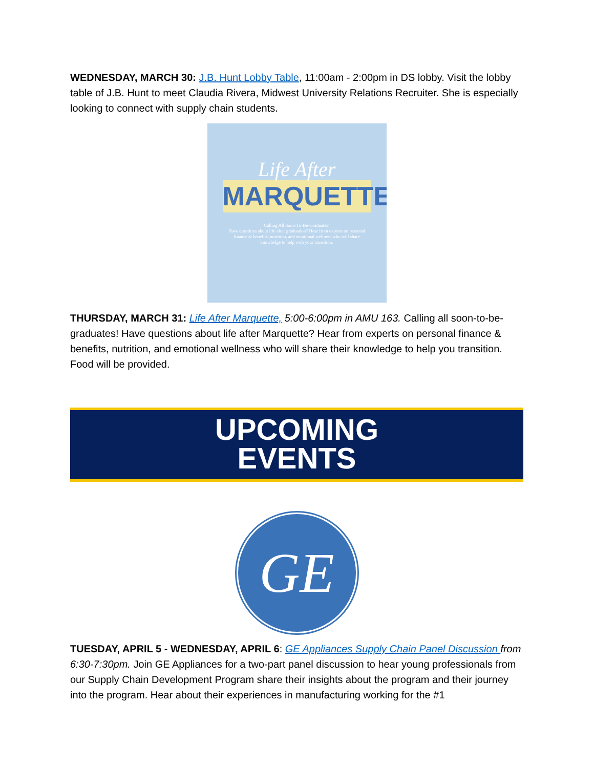WEDNESDAY, MARCH 30: J.B. Hunt Lobby Table, 11:00am - 2:00pm in DS lobby. Visit the lobby table of J.B. Hunt to meet Claudia Rivera, Midwest University Relations Recruiter. She is especially looking to connect with supply chain students.
Life After
MARQUETTE
Calling All Soon-To-Be-Graduates!
Have questions about life after graduation? Hear from experts on personal finance & benefits, nutrition, and emotional wellness who will share knowledge to help with your transition.
THURSDAY, MARCH 31: Life After Marquette, 5:00-6:00pm in AMU 163. Calling all soon-to-be-graduates! Have questions about life after Marquette? Hear from experts on personal finance & benefits, nutrition, and emotional wellness who will share their knowledge to help you transition. Food will be provided.
UPCOMING
EVENTS
GE
TUESDAY, APRIL 5 - WEDNESDAY, APRIL 6: GE Appliances Supply Chain Panel Discussion from 6:30-7:30pm. Join GE Appliances for a two-part panel discussion to hear young professionals from our Supply Chain Development Program share their insights about the program and their journey into the program. Hear about their experiences in manufacturing working for the #1